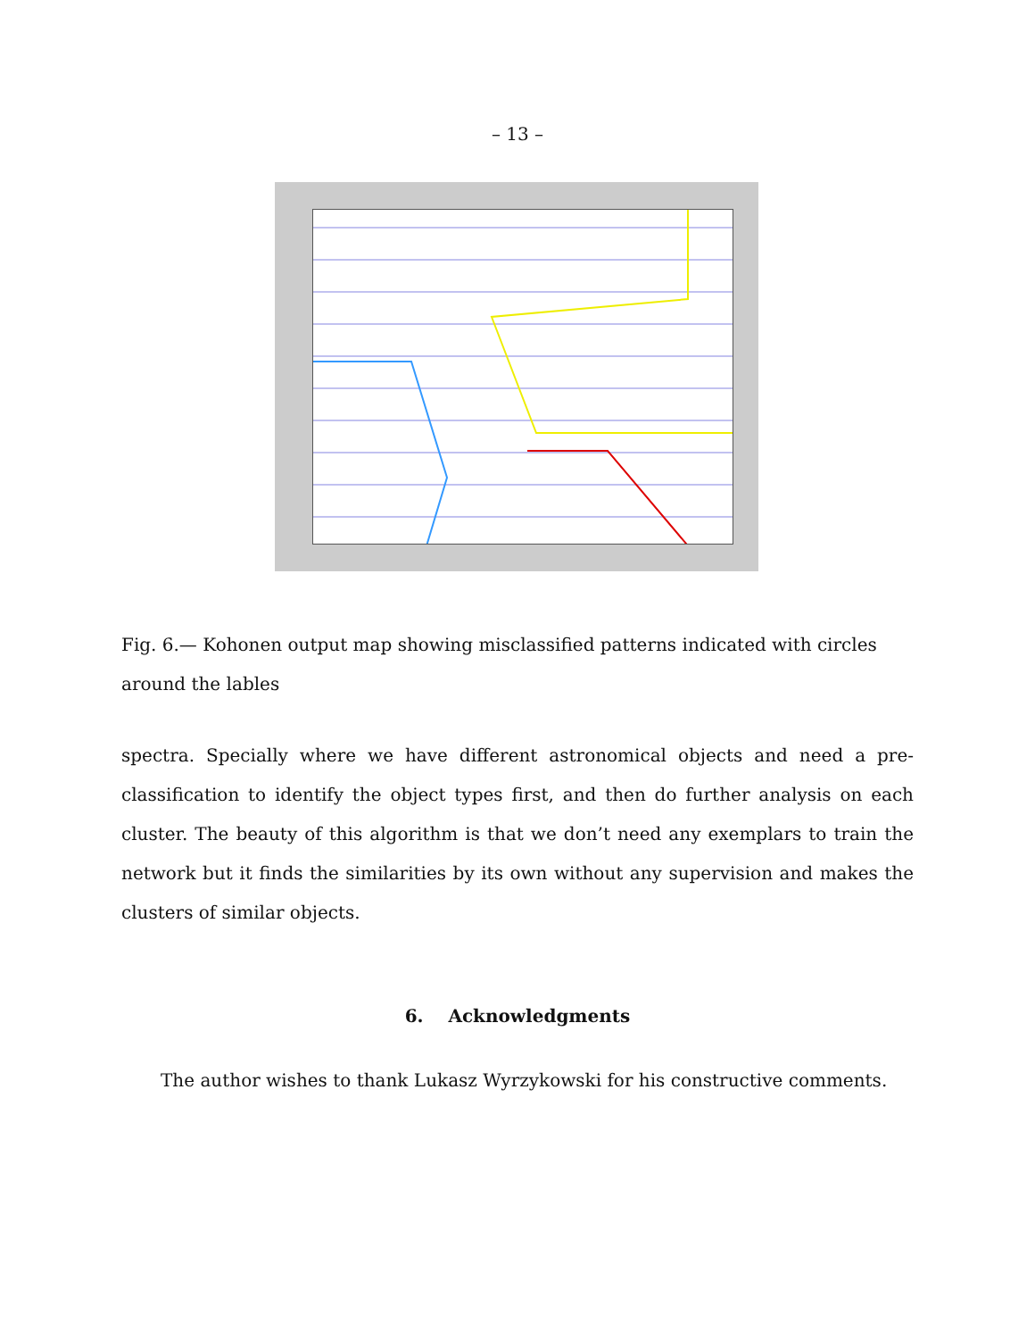– 13 –
Fig. 6.— Kohonen output map showing misclassified patterns indicated with circles around the lables
spectra. Specially where we have different astronomical objects and need a pre-classification to identify the object types first, and then do further analysis on each cluster. The beauty of this algorithm is that we don’t need any exemplars to train the network but it finds the similarities by its own without any supervision and makes the clusters of similar objects.
6. Acknowledgments
The author wishes to thank Lukasz Wyrzykowski for his constructive comments.